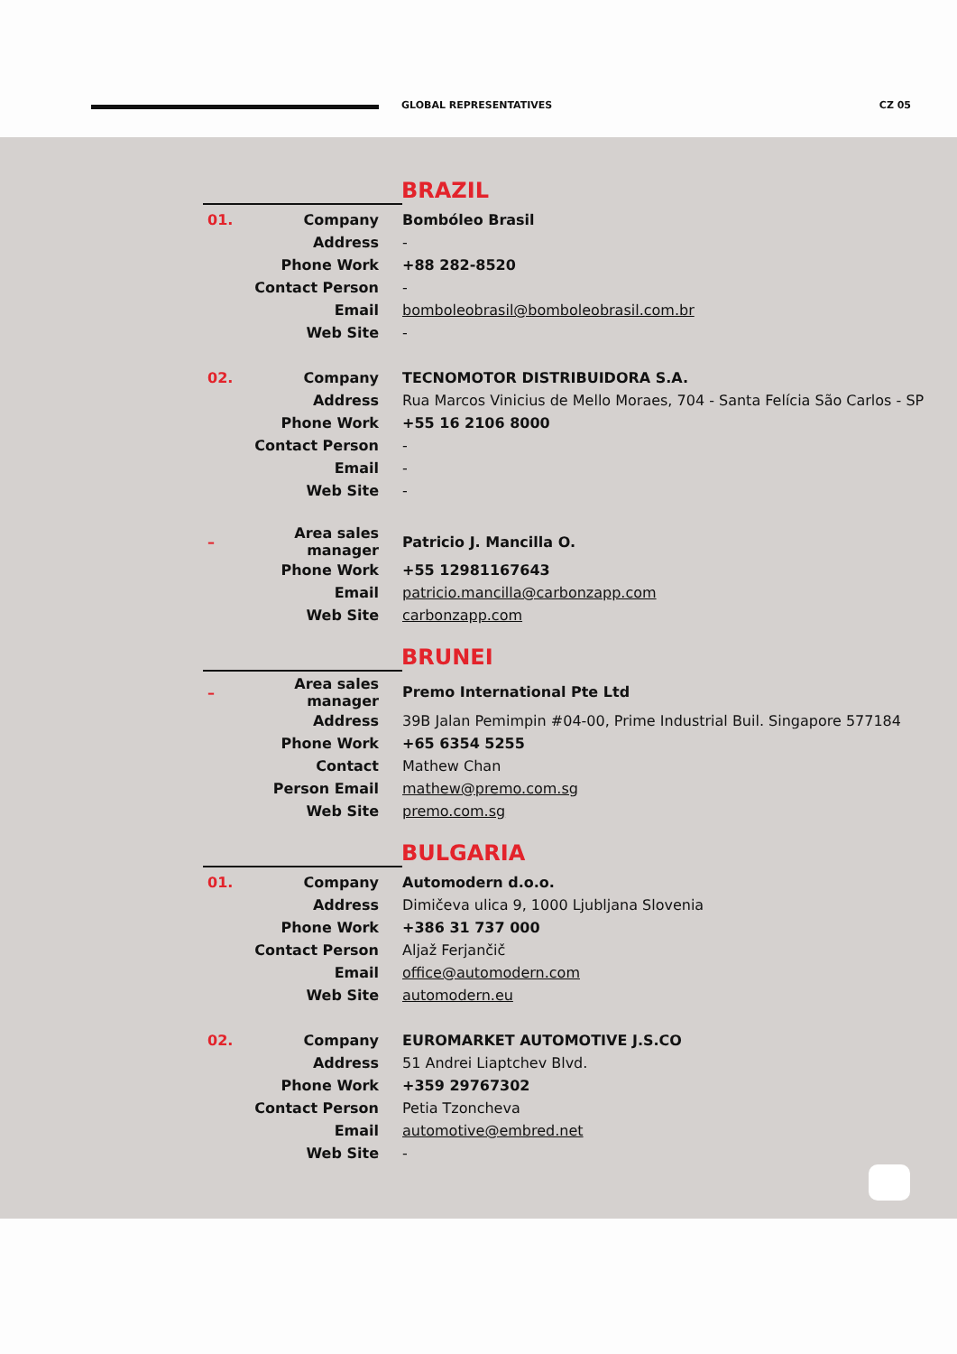GLOBAL REPRESENTATIVES CZ 05
BRAZIL
| 01. | Company | Bombóleo Brasil |
| | Address | - |
| | Phone Work | +88 282-8520 |
| | Contact Person | - |
| | Email | bomboleobrasil@bomboleobrasil.com.br |
| | Web Site | - |
| 02. | Company | TECNOMOTOR DISTRIBUIDORA S.A. |
| | Address | Rua Marcos Vinicius de Mello Moraes, 704 - Santa Felícia São Carlos - SP |
| | Phone Work | +55 16 2106 8000 |
| | Contact Person | - |
| | Email | - |
| | Web Site | - |
| – | Area sales manager | Patricio J. Mancilla O. |
| | Phone Work | +55 12981167643 |
| | Email | patricio.mancilla@carbonzapp.com |
| | Web Site | carbonzapp.com |
BRUNEI
| – | Area sales manager | Premo International Pte Ltd |
| | Address | 39B Jalan Pemimpin #04-00, Prime Industrial Buil. Singapore 577184 |
| | Phone Work | +65 6354 5255 |
| | Contact | Mathew Chan |
| | Person Email | mathew@premo.com.sg |
| | Web Site | premo.com.sg |
BULGARIA
| 01. | Company | Automodern d.o.o. |
| | Address | Dimičeva ulica 9, 1000 Ljubljana Slovenia |
| | Phone Work | +386 31 737 000 |
| | Contact Person | Aljaž Ferjančič |
| | Email | office@automodern.com |
| | Web Site | automodern.eu |
| 02. | Company | EUROMARKET AUTOMOTIVE J.S.CO |
| | Address | 51 Andrei Liaptchev Blvd. |
| | Phone Work | +359 29767302 |
| | Contact Person | Petia Tzoncheva |
| | Email | automotive@embred.net |
| | Web Site | - |